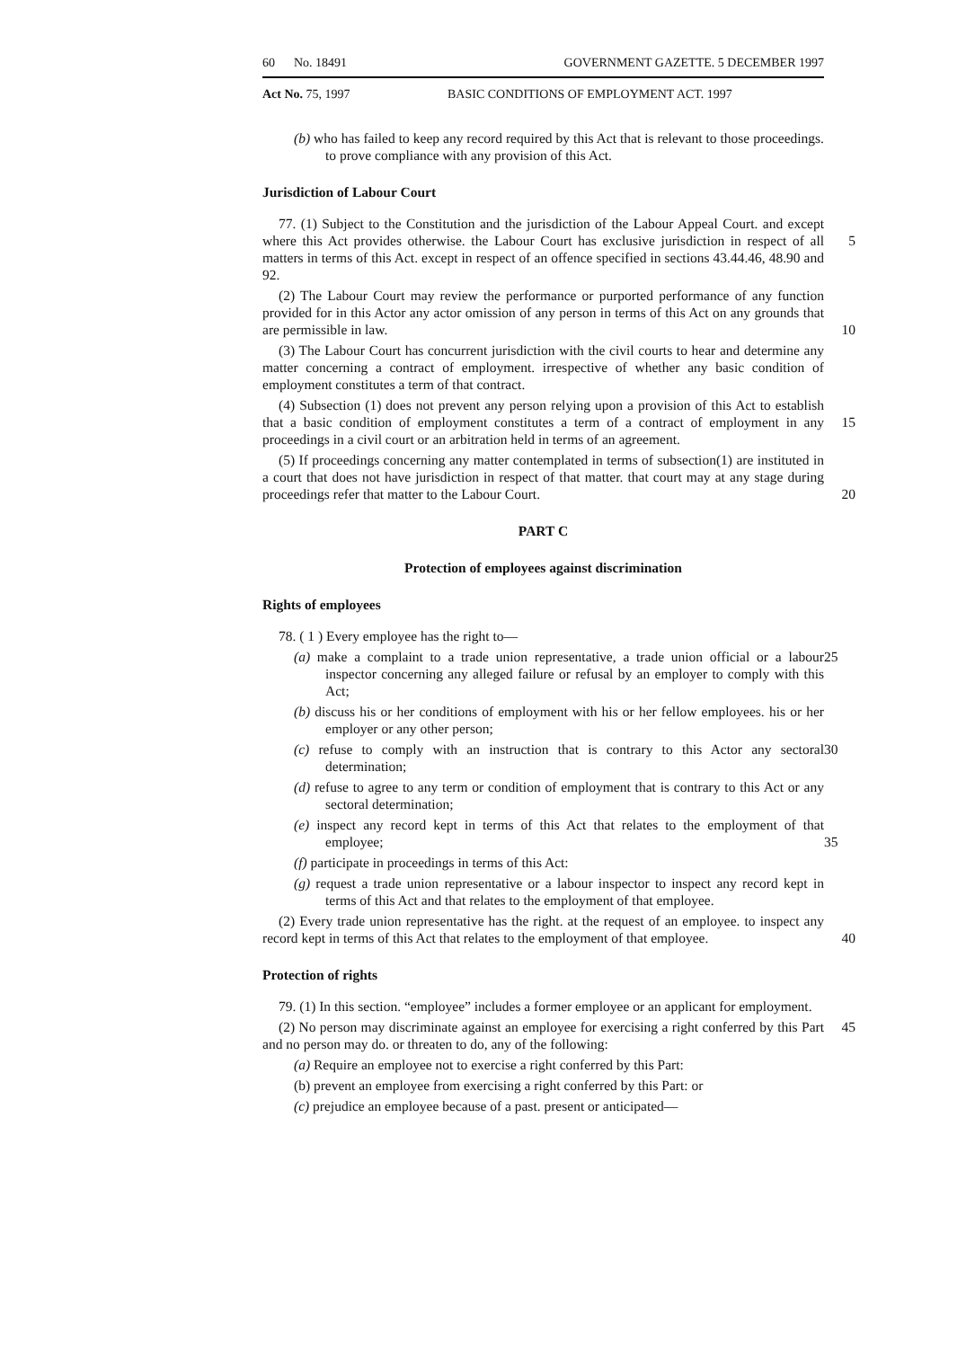60 No. 18491 GOVERNMENT GAZETTE. 5 DECEMBER 1997
Act No. 75, 1997 BASIC CONDITIONS OF EMPLOYMENT ACT. 1997
(b) who has failed to keep any record required by this Act that is relevant to those proceedings. to prove compliance with any provision of this Act.
Jurisdiction of Labour Court
77. (1) Subject to the Constitution and the jurisdiction of the Labour Appeal Court. and except where this Act provides otherwise. the Labour Court has exclusive jurisdiction in respect of all matters in terms of this Act. except in respect of an offence specified in sections 43.44.46, 48.90 and 92.
5
(2) The Labour Court may review the performance or purported performance of any function provided for in this Actor any actor omission of any person in terms of this Act on any grounds that are permissible in law.
10
(3) The Labour Court has concurrent jurisdiction with the civil courts to hear and determine any matter concerning a contract of employment. irrespective of whether any basic condition of employment constitutes a term of that contract.
(4) Subsection (1) does not prevent any person relying upon a provision of this Act to establish that a basic condition of employment constitutes a term of a contract of employment in any proceedings in a civil court or an arbitration held in terms of an agreement.
15
(5) If proceedings concerning any matter contemplated in terms of subsection(1) are instituted in a court that does not have jurisdiction in respect of that matter. that court may at any stage during proceedings refer that matter to the Labour Court.
20
PART C
Protection of employees against discrimination
Rights of employees
78. ( 1 ) Every employee has the right to—
(a) make a complaint to a trade union representative, a trade union official or a labour inspector concerning any alleged failure or refusal by an employer to comply with this Act; 25
(b) discuss his or her conditions of employment with his or her fellow employees. his or her employer or any other person;
(c) refuse to comply with an instruction that is contrary to this Actor any sectoral determination; 30
(d) refuse to agree to any term or condition of employment that is contrary to this Act or any sectoral determination;
(e) inspect any record kept in terms of this Act that relates to the employment of that employee;
35
(f) participate in proceedings in terms of this Act:
(g) request a trade union representative or a labour inspector to inspect any record kept in terms of this Act and that relates to the employment of that employee.
(2) Every trade union representative has the right. at the request of an employee. to inspect any record kept in terms of this Act that relates to the employment of that employee.
40
Protection of rights
79. (1) In this section. “employee” includes a former employee or an applicant for employment.
(2) No person may discriminate against an employee for exercising a right conferred by this Part and no person may do. or threaten to do, any of the following: 45
(a) Require an employee not to exercise a right conferred by this Part:
(b) prevent an employee from exercising a right conferred by this Part: or
(c) prejudice an employee because of a past. present or anticipated—